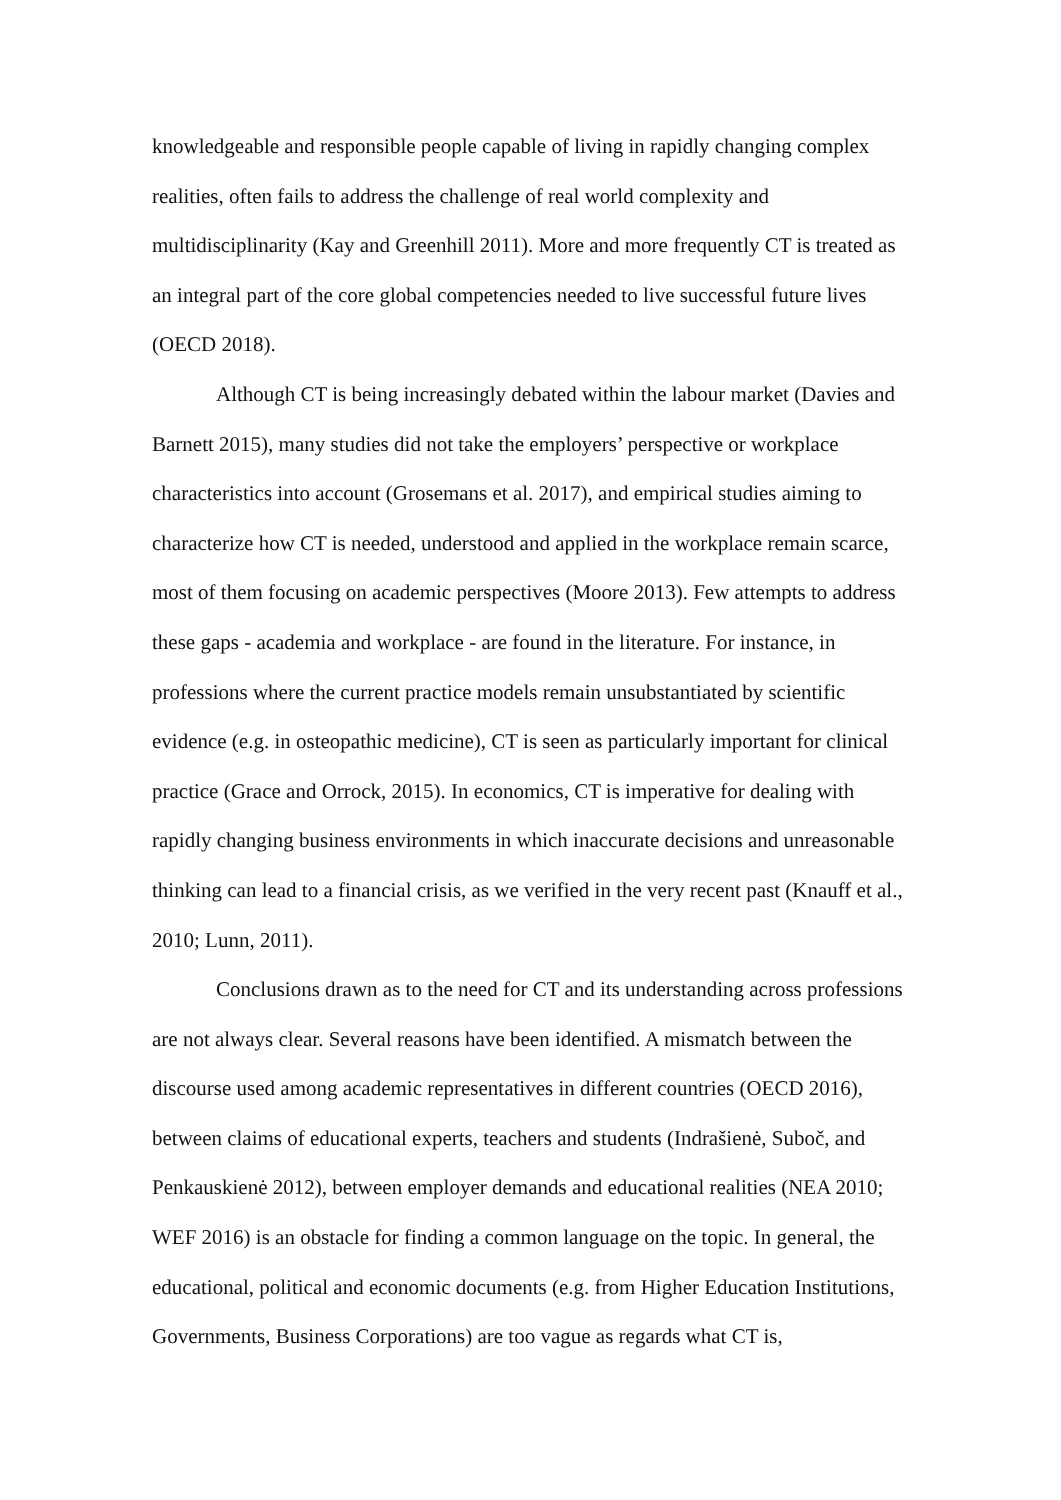knowledgeable and responsible people capable of living in rapidly changing complex realities, often fails to address the challenge of real world complexity and multidisciplinarity (Kay and Greenhill 2011). More and more frequently CT is treated as an integral part of the core global competencies needed to live successful future lives (OECD 2018).
Although CT is being increasingly debated within the labour market (Davies and Barnett 2015), many studies did not take the employers’ perspective or workplace characteristics into account (Grosemans et al. 2017), and empirical studies aiming to characterize how CT is needed, understood and applied in the workplace remain scarce, most of them focusing on academic perspectives (Moore 2013). Few attempts to address these gaps - academia and workplace - are found in the literature. For instance, in professions where the current practice models remain unsubstantiated by scientific evidence (e.g. in osteopathic medicine), CT is seen as particularly important for clinical practice (Grace and Orrock, 2015). In economics, CT is imperative for dealing with rapidly changing business environments in which inaccurate decisions and unreasonable thinking can lead to a financial crisis, as we verified in the very recent past (Knauff et al., 2010; Lunn, 2011).
Conclusions drawn as to the need for CT and its understanding across professions are not always clear. Several reasons have been identified. A mismatch between the discourse used among academic representatives in different countries (OECD 2016), between claims of educational experts, teachers and students (Indrašienė, Suboč, and Penkauskienė 2012), between employer demands and educational realities (NEA 2010; WEF 2016) is an obstacle for finding a common language on the topic. In general, the educational, political and economic documents (e.g. from Higher Education Institutions, Governments, Business Corporations) are too vague as regards what CT is,